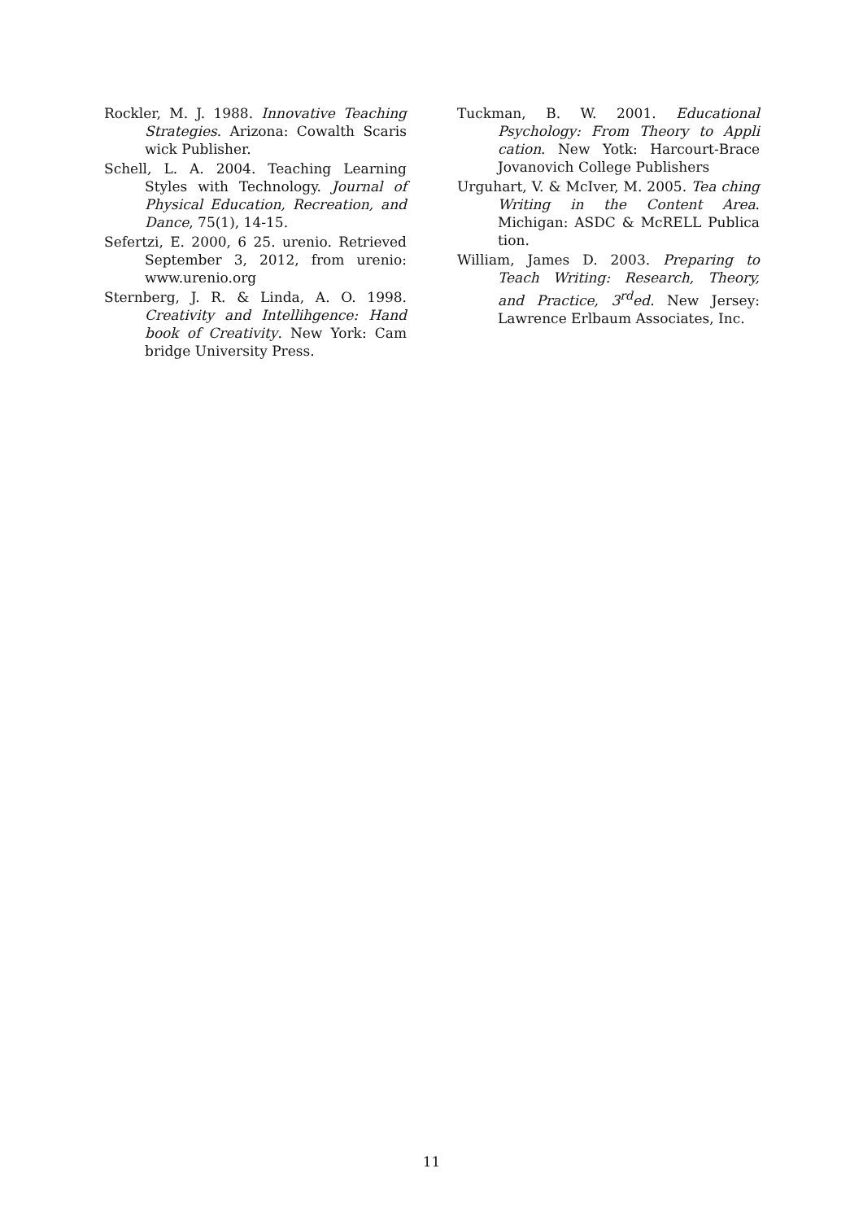Rockler, M. J. 1988. Innovative Teaching Strategies. Arizona: Cowalth Scaris wick Publisher.
Schell, L. A. 2004. Teaching Learning Styles with Technology. Journal of Physical Education, Recreation, and Dance, 75(1), 14-15.
Sefertzi, E. 2000, 6 25. urenio. Retrieved September 3, 2012, from urenio: www.urenio.org
Sternberg, J. R. & Linda, A. O. 1998. Creativity and Intellihgence: Hand book of Creativity. New York: Cam bridge University Press.
Tuckman, B. W. 2001. Educational Psychology: From Theory to Appli cation. New Yotk: Harcourt-Brace Jovanovich College Publishers
Urguhart, V. & McIver, M. 2005. Tea ching Writing in the Content Area. Michigan: ASDC & McRELL Publica tion.
William, James D. 2003. Preparing to Teach Writing: Research, Theory, and Practice, 3<sup>rd</sup>ed. New Jersey: Lawrence Erlbaum Associates, Inc.
11